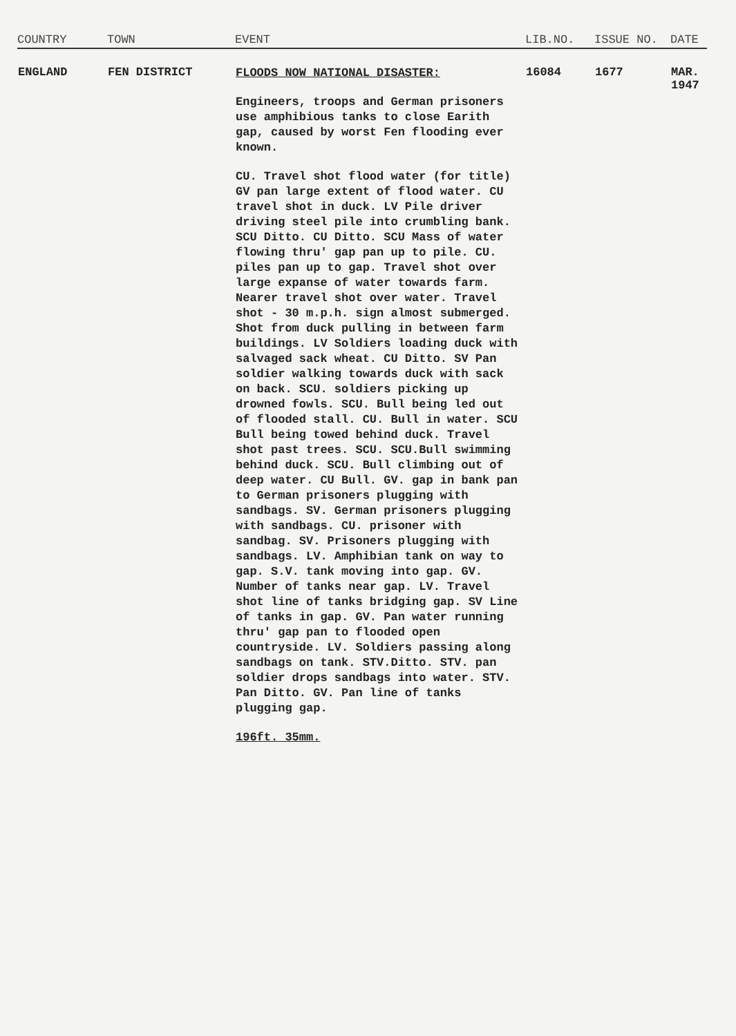| COUNTRY | TOWN | EVENT | LIB.NO. | ISSUE NO. | DATE |
| --- | --- | --- | --- | --- | --- |
| ENGLAND | FEN DISTRICT | FLOODS NOW NATIONAL DISASTER: Engineers, troops and German prisoners use amphibious tanks to close Earith gap, caused by worst Fen flooding ever known. CU. Travel shot flood water (for title) GV pan large extent of flood water. CU travel shot in duck. LV Pile driver driving steel pile into crumbling bank. SCU Ditto. CU Ditto. SCU Mass of water flowing thru' gap pan up to pile. CU. piles pan up to gap. Travel shot over large expanse of water towards farm. Nearer travel shot over water. Travel shot - 30 m.p.h. sign almost submerged. Shot from duck pulling in between farm buildings. LV Soldiers loading duck with salvaged sack wheat. CU Ditto. SV Pan soldier walking towards duck with sack on back. SCU. soldiers picking up drowned fowls. SCU. Bull being led out of flooded stall. CU. Bull in water. SCU Bull being towed behind duck. Travel shot past trees. SCU. SCU.Bull swimming behind duck. SCU. Bull climbing out of deep water. CU Bull. GV. gap in bank pan to German prisoners plugging with sandbags. SV. German prisoners plugging with sandbags. CU. prisoner with sandbag. SV. Prisoners plugging with sandbags. LV. Amphibian tank on way to gap. S.V. tank moving into gap. GV. Number of tanks near gap. LV. Travel shot line of tanks bridging gap. SV Line of tanks in gap. GV. Pan water running thru' gap pan to flooded open countryside. LV. Soldiers passing along sandbags on tank. STV.Ditto. STV. pan soldier drops sandbags into water. STV. Pan Ditto. GV. Pan line of tanks plugging gap. 196ft. 35mm. | 16084 | 1677 | MAR. 1947 |